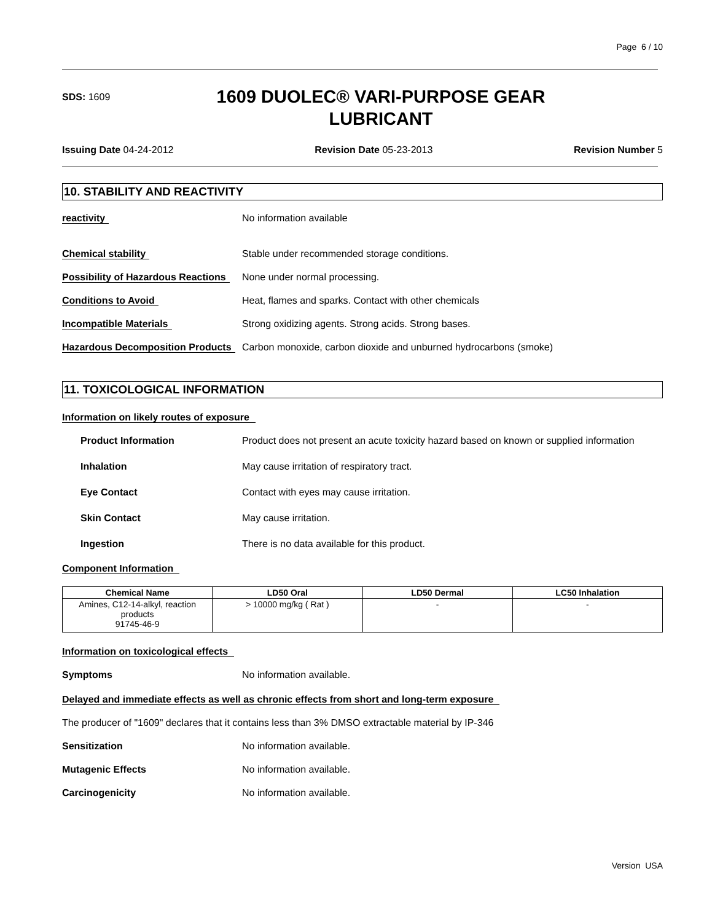Page 6 / 10
SDS: 1609
1609 DUOLEC® VARI-PURPOSE GEAR
LUBRICANT
Issuing Date 04-24-2012 Revision Date 05-23-2013 Revision Number 5
10. STABILITY AND REACTIVITY
reactivity No information available
Chemical stability Stable under recommended storage conditions.
Possibility of Hazardous Reactions
None under normal processing.
Conditions to Avoid Heat, flames and sparks. Contact with other chemicals
Incompatible Materials Strong oxidizing agents. Strong acids. Strong bases.
Hazardous Decomposition Products
Carbon monoxide, carbon dioxide and unburned hydrocarbons (smoke)
11. TOXICOLOGICAL INFORMATION
Information on likely routes of exposure
Product Information Product does not present an acute toxicity hazard based on known or supplied information
Inhalation May cause irritation of respiratory tract.
Eye Contact Contact with eyes may cause irritation.
Skin Contact May cause irritation.
Ingestion There is no data available for this product.
Component Information
| Chemical Name | LD50 Oral | LD50 Dermal | LC50 Inhalation |
| --- | --- | --- | --- |
| Amines, C12-14-alkyl, reaction products 91745-46-9 | > 10000 mg/kg ( Rat ) | - | - |
Information on toxicological effects
Symptoms No information available.
Delayed and immediate effects as well as chronic effects from short and long-term exposure
The producer of "1609" declares that it contains less than 3% DMSO extractable material by IP-346
Sensitization No information available.
Mutagenic Effects No information available.
Carcinogenicity No information available.
Version USA